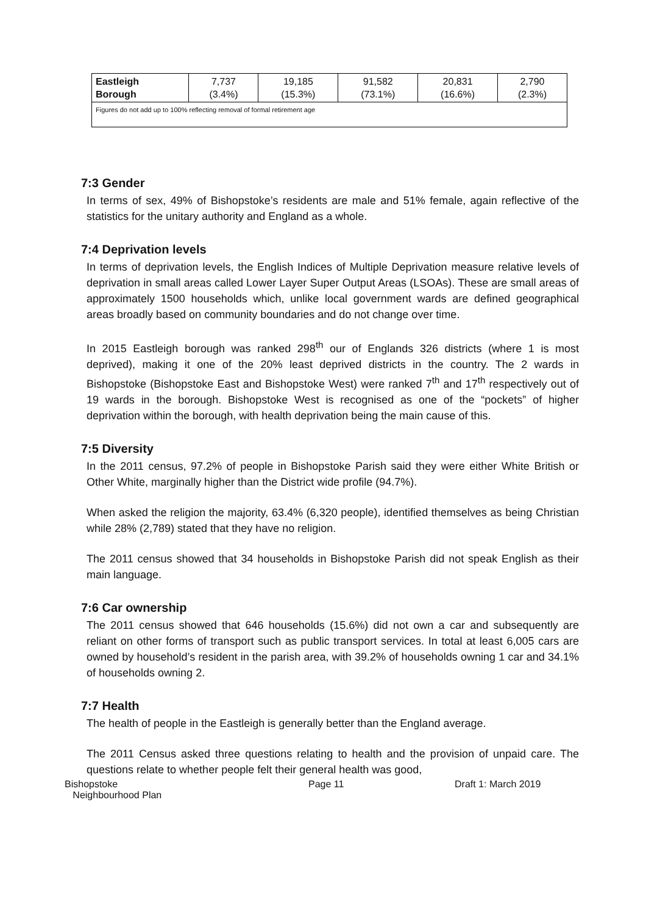| Eastleigh Borough | 7,737 (3.4%) | 19,185 (15.3%) | 91,582 (73.1%) | 20,831 (16.6%) | 2,790 (2.3%) |
| Figures do not add up to 100% reflecting removal of formal retirement age | | | | | |
7:3 Gender
In terms of sex, 49% of Bishopstoke’s residents are male and 51% female, again reflective of the statistics for the unitary authority and England as a whole.
7:4 Deprivation levels
In terms of deprivation levels, the English Indices of Multiple Deprivation measure relative levels of deprivation in small areas called Lower Layer Super Output Areas (LSOAs). These are small areas of approximately 1500 households which, unlike local government wards are defined geographical areas broadly based on community boundaries and do not change over time.
In 2015 Eastleigh borough was ranked 298<sup>th</sup> our of Englands 326 districts (where 1 is most deprived), making it one of the 20% least deprived districts in the country. The 2 wards in Bishopstoke (Bishopstoke East and Bishopstoke West) were ranked 7<sup>th</sup> and 17<sup>th</sup> respectively out of 19 wards in the borough. Bishopstoke West is recognised as one of the “pockets” of higher deprivation within the borough, with health deprivation being the main cause of this.
7:5 Diversity
In the 2011 census, 97.2% of people in Bishopstoke Parish said they were either White British or Other White, marginally higher than the District wide profile (94.7%).
When asked the religion the majority, 63.4% (6,320 people), identified themselves as being Christian while 28% (2,789) stated that they have no religion.
The 2011 census showed that 34 households in Bishopstoke Parish did not speak English as their main language.
7:6 Car ownership
The 2011 census showed that 646 households (15.6%) did not own a car and subsequently are reliant on other forms of transport such as public transport services. In total at least 6,005 cars are owned by household’s resident in the parish area, with 39.2% of households owning 1 car and 34.1% of households owning 2.
7:7 Health
The health of people in the Eastleigh is generally better than the England average.
The 2011 Census asked three questions relating to health and the provision of unpaid care. The questions relate to whether people felt their general health was good,
Bishopstoke
Neighbourhood Plan
Page 11 Draft 1: March 2019